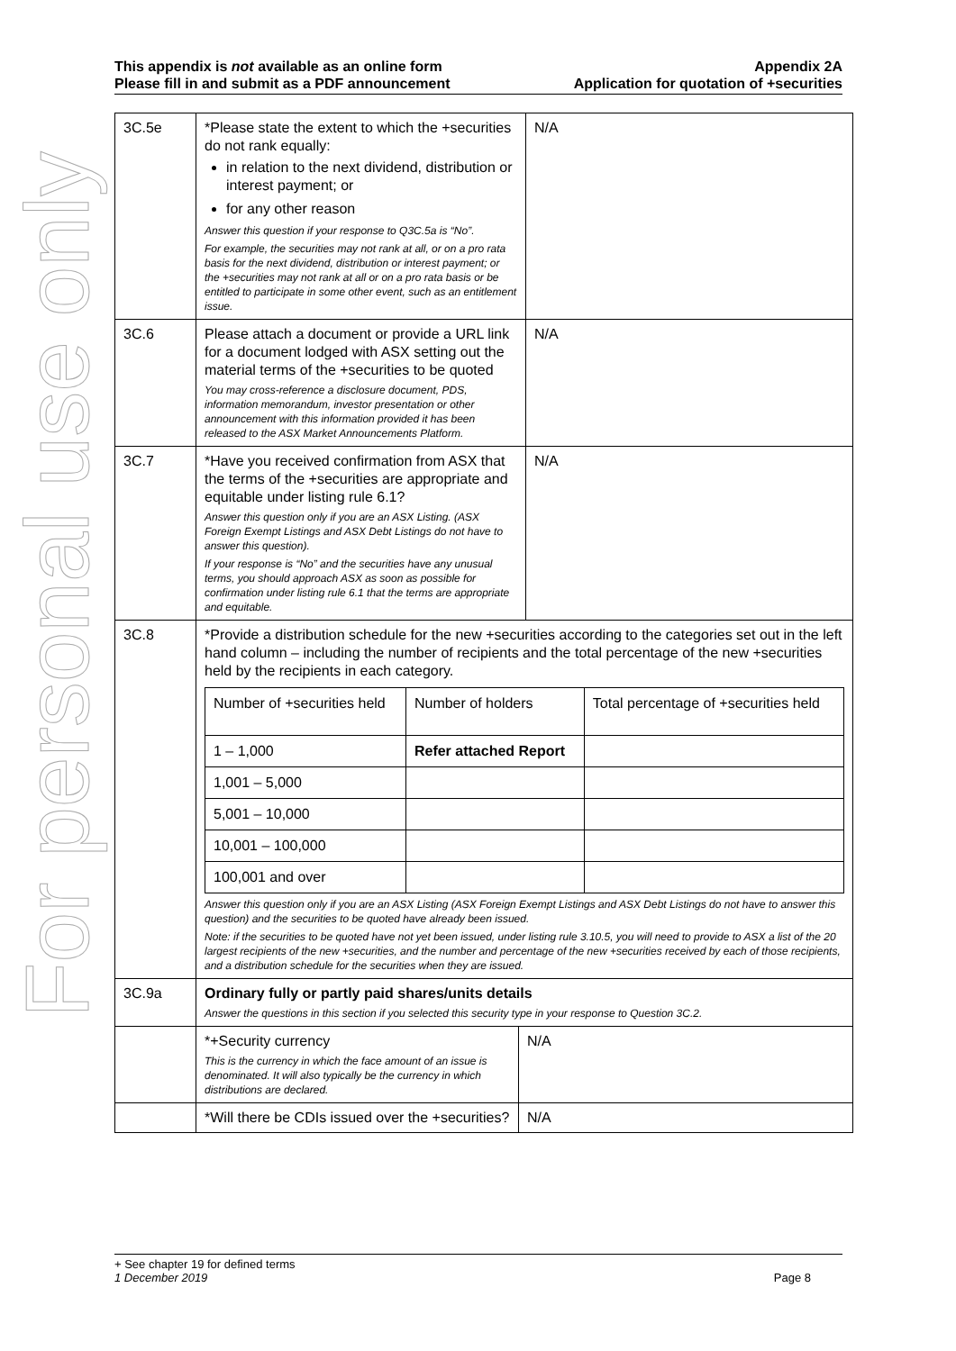For personal use only
This appendix is not available as an online form
Please fill in and submit as a PDF announcement
Appendix 2A
Application for quotation of +securities
| 3C.5e | *Please state the extent to which the +securities do not rank equally: in relation to the next dividend, distribution or interest payment; or for any other reason Answer this question if your response to Q3C.5a is “No”. For example, the securities may not rank at all, or on a pro rata basis for the next dividend, distribution or interest payment; or the +securities may not rank at all or on a pro rata basis or be entitled to participate in some other event, such as an entitlement issue. | N/A |
| 3C.6 | Please attach a document or provide a URL link for a document lodged with ASX setting out the material terms of the +securities to be quoted You may cross-reference a disclosure document, PDS, information memorandum, investor presentation or other announcement with this information provided it has been released to the ASX Market Announcements Platform. | N/A |
| 3C.7 | *Have you received confirmation from ASX that the terms of the +securities are appropriate and equitable under listing rule 6.1? Answer this question only if you are an ASX Listing. (ASX Foreign Exempt Listings and ASX Debt Listings do not have to answer this question). If your response is “No” and the securities have any unusual terms, you should approach ASX as soon as possible for confirmation under listing rule 6.1 that the terms are appropriate and equitable. | N/A |
| 3C.8 | *Provide a distribution schedule for the new +securities according to the categories set out in the left hand column – including the number of recipients and the total percentage of the new +securities held by the recipients in each category. / Number of +securities held / Number of holders / Total percentage of +securities held / / --- / --- / --- / / 1 – 1,000 / Refer attached Report / / / 1,001 – 5,000 / / / / 5,001 – 10,000 / / / / 10,001 – 100,000 / / / / 100,001 and over / / / Answer this question only if you are an ASX Listing (ASX Foreign Exempt Listings and ASX Debt Listings do not have to answer this question) and the securities to be quoted have already been issued. Note: if the securities to be quoted have not yet been issued, under listing rule 3.10.5, you will need to provide to ASX a list of the 20 largest recipients of the new +securities, and the number and percentage of the new +securities received by each of those recipients, and a distribution schedule for the securities when they are issued. | |
| 3C.9a | Ordinary fully or partly paid shares/units details Answer the questions in this section if you selected this security type in your response to Question 3C.2. | |
| | *+Security currency This is the currency in which the face amount of an issue is denominated. It will also typically be the currency in which distributions are declared. | N/A |
| | *Will there be CDIs issued over the +securities? | N/A |
+ See chapter 19 for defined terms
1 December 2019 Page 8